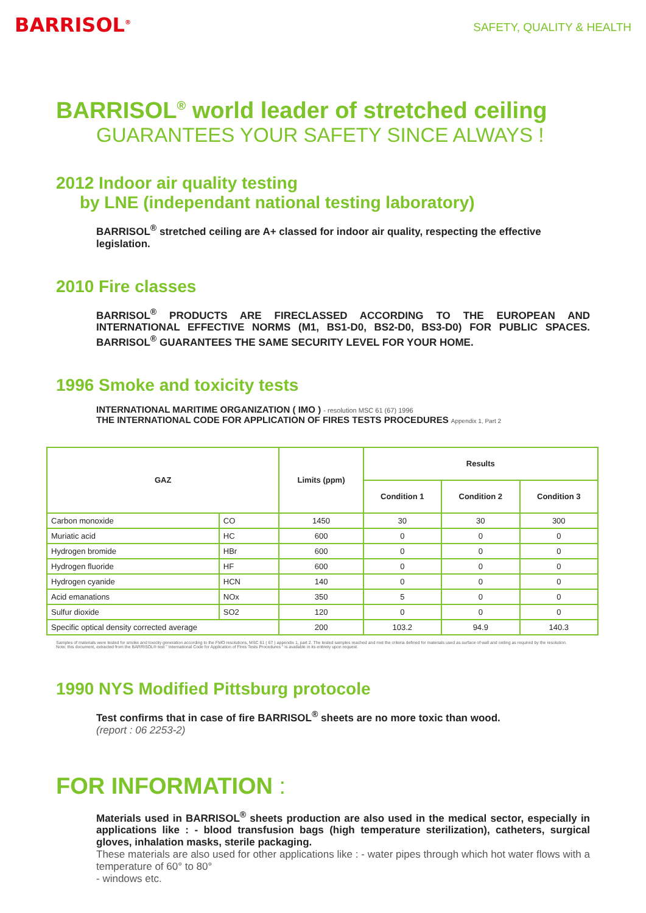BARRISOL<sup>®</sup>
SAFETY, QUALITY & HEALTH
BARRISOL<sup>®</sup> world leader of stretched ceiling
GUARANTEES YOUR SAFETY SINCE ALWAYS !
2012 Indoor air quality testing
by LNE (independant national testing laboratory)
BARRISOL<sup>®</sup> stretched ceiling are A+ classed for indoor air quality, respecting the effective legislation.
2010 Fire classes
BARRISOL<sup>®</sup> PRODUCTS ARE FIRECLASSED ACCORDING TO THE EUROPEAN AND INTERNATIONAL EFFECTIVE NORMS (M1, BS1-D0, BS2-D0, BS3-D0) FOR PUBLIC SPACES. BARRISOL<sup>®</sup> GUARANTEES THE SAME SECURITY LEVEL FOR YOUR HOME.
1996 Smoke and toxicity tests
INTERNATIONAL MARITIME ORGANIZATION ( IMO ) - resolution MSC 61 (67) 1996
THE INTERNATIONAL CODE FOR APPLICATION OF FIRES TESTS PROCEDURES Appendix 1, Part 2
| GAZ | | Limits (ppm) | Results | | |
| --- | --- | --- | --- | --- | --- |
| | | | Condition 1 | Condition 2 | Condition 3 |
| Carbon monoxide | CO | 1450 | 30 | 30 | 300 |
| Muriatic acid | HC | 600 | 0 | 0 | 0 |
| Hydrogen bromide | HBr | 600 | 0 | 0 | 0 |
| Hydrogen fluoride | HF | 600 | 0 | 0 | 0 |
| Hydrogen cyanide | HCN | 140 | 0 | 0 | 0 |
| Acid emanations | NOx | 350 | 5 | 0 | 0 |
| Sulfur dioxide | SO2 | 120 | 0 | 0 | 0 |
| Specific optical density corrected average | | 200 | 103.2 | 94.9 | 140.3 |
Samples of materials were tested for smoke and toxicity generation according to the FMO resolutions, MSC 61 ( 67 ) appendix 1, part 2. The tested samples reached and met the criteria defined for materials used as surface of wall and ceiling as required by the resolution.
Note: this document, extracted from the BARRISOL® test " International Code for Application of Fires Tests Procedures " is available in its entirety upon request.
1990 NYS Modified Pittsburg protocole
Test confirms that in case of fire BARRISOL<sup>®</sup> sheets are no more toxic than wood.
(report : 06 2253-2)
FOR INFORMATION :
Materials used in BARRISOL<sup>®</sup> sheets production are also used in the medical sector, especially in applications like : - blood transfusion bags (high temperature sterilization), catheters, surgical gloves, inhalation masks, sterile packaging.
These materials are also used for other applications like : - water pipes through which hot water flows with a temperature of 60° to 80°
- windows etc.